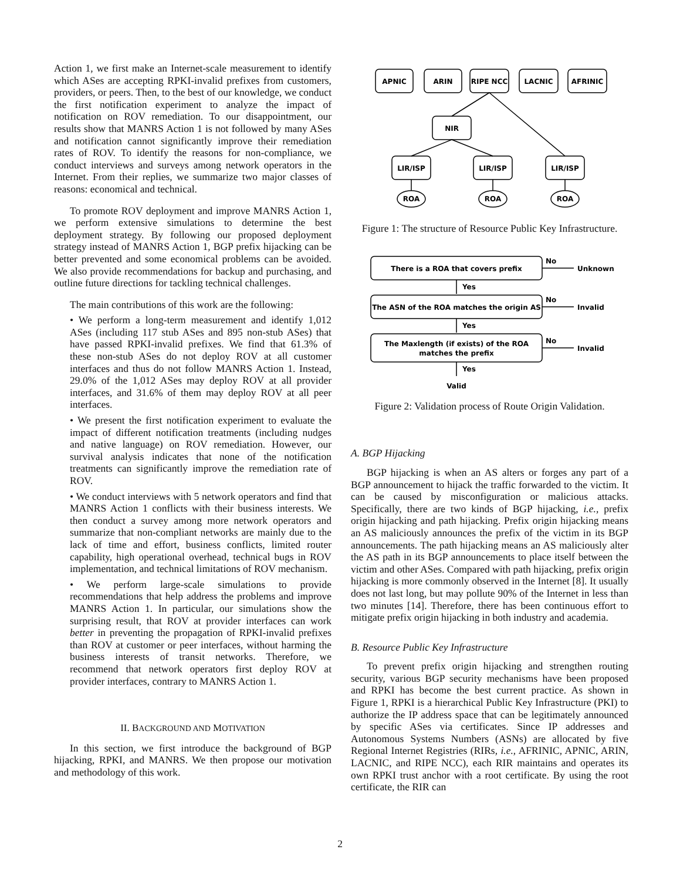Action 1, we first make an Internet-scale measurement to identify which ASes are accepting RPKI-invalid prefixes from customers, providers, or peers. Then, to the best of our knowledge, we conduct the first notification experiment to analyze the impact of notification on ROV remediation. To our disappointment, our results show that MANRS Action 1 is not followed by many ASes and notification cannot significantly improve their remediation rates of ROV. To identify the reasons for non-compliance, we conduct interviews and surveys among network operators in the Internet. From their replies, we summarize two major classes of reasons: economical and technical.
To promote ROV deployment and improve MANRS Action 1, we perform extensive simulations to determine the best deployment strategy. By following our proposed deployment strategy instead of MANRS Action 1, BGP prefix hijacking can be better prevented and some economical problems can be avoided. We also provide recommendations for backup and purchasing, and outline future directions for tackling technical challenges.
The main contributions of this work are the following:
• We perform a long-term measurement and identify 1,012 ASes (including 117 stub ASes and 895 non-stub ASes) that have passed RPKI-invalid prefixes. We find that 61.3% of these non-stub ASes do not deploy ROV at all customer interfaces and thus do not follow MANRS Action 1. Instead, 29.0% of the 1,012 ASes may deploy ROV at all provider interfaces, and 31.6% of them may deploy ROV at all peer interfaces.
• We present the first notification experiment to evaluate the impact of different notification treatments (including nudges and native language) on ROV remediation. However, our survival analysis indicates that none of the notification treatments can significantly improve the remediation rate of ROV.
• We conduct interviews with 5 network operators and find that MANRS Action 1 conflicts with their business interests. We then conduct a survey among more network operators and summarize that non-compliant networks are mainly due to the lack of time and effort, business conflicts, limited router capability, high operational overhead, technical bugs in ROV implementation, and technical limitations of ROV mechanism.
• We perform large-scale simulations to provide recommendations that help address the problems and improve MANRS Action 1. In particular, our simulations show the surprising result, that ROV at provider interfaces can work better in preventing the propagation of RPKI-invalid prefixes than ROV at customer or peer interfaces, without harming the business interests of transit networks. Therefore, we recommend that network operators first deploy ROV at provider interfaces, contrary to MANRS Action 1.
II. BACKGROUND AND MOTIVATION
In this section, we first introduce the background of BGP hijacking, RPKI, and MANRS. We then propose our motivation and methodology of this work.
APNIC
ARIN
RIPE NCC
LACNIC
AFRINIC
NIR
LIR/ISP
LIR/ISP
LIR/ISP
ROA
ROA
ROA
Figure 1: The structure of Resource Public Key Infrastructure.
There is a ROA that covers prefix
The ASN of the ROA matches the origin AS
The Maxlength (if exists) of the ROA
matches the prefix
Valid
No
No
No
Unknown
Invalid
Invalid
Yes
Yes
Yes
Figure 2: Validation process of Route Origin Validation.
A. BGP Hijacking
BGP hijacking is when an AS alters or forges any part of a BGP announcement to hijack the traffic forwarded to the victim. It can be caused by misconfiguration or malicious attacks. Specifically, there are two kinds of BGP hijacking, i.e., prefix origin hijacking and path hijacking. Prefix origin hijacking means an AS maliciously announces the prefix of the victim in its BGP announcements. The path hijacking means an AS maliciously alter the AS path in its BGP announcements to place itself between the victim and other ASes. Compared with path hijacking, prefix origin hijacking is more commonly observed in the Internet [8]. It usually does not last long, but may pollute 90% of the Internet in less than two minutes [14]. Therefore, there has been continuous effort to mitigate prefix origin hijacking in both industry and academia.
B. Resource Public Key Infrastructure
To prevent prefix origin hijacking and strengthen routing security, various BGP security mechanisms have been proposed and RPKI has become the best current practice. As shown in Figure 1, RPKI is a hierarchical Public Key Infrastructure (PKI) to authorize the IP address space that can be legitimately announced by specific ASes via certificates. Since IP addresses and Autonomous Systems Numbers (ASNs) are allocated by five Regional Internet Registries (RIRs, i.e., AFRINIC, APNIC, ARIN, LACNIC, and RIPE NCC), each RIR maintains and operates its own RPKI trust anchor with a root certificate. By using the root certificate, the RIR can
2